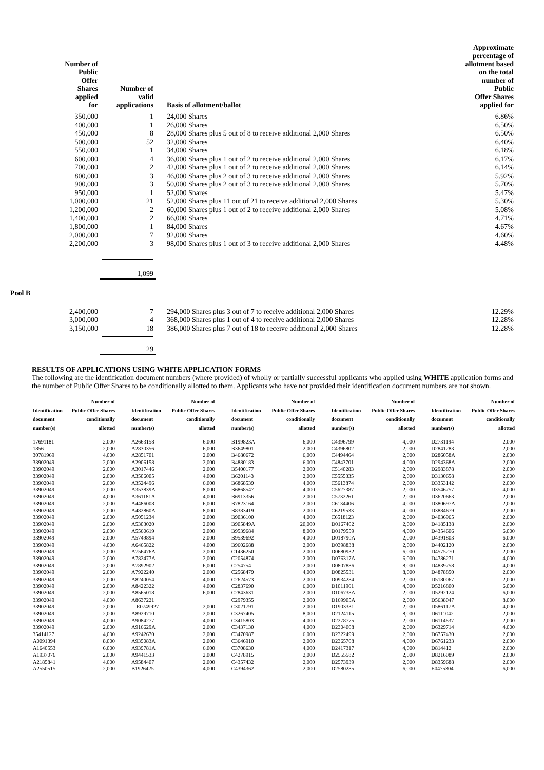| Number of Public Offer Shares applied for | Number of valid applications | Basis of allotment/ballot | Approximate percentage of allotment based on the total number of Public Offer Shares applied for |
| --- | --- | --- | --- |
| 350,000 | 1 | 24,000 Shares | 6.86% |
| 400,000 | 1 | 26,000 Shares | 6.50% |
| 450,000 | 8 | 28,000 Shares plus 5 out of 8 to receive additional 2,000 Shares | 6.50% |
| 500,000 | 52 | 32,000 Shares | 6.40% |
| 550,000 | 1 | 34,000 Shares | 6.18% |
| 600,000 | 4 | 36,000 Shares plus 1 out of 2 to receive additional 2,000 Shares | 6.17% |
| 700,000 | 2 | 42,000 Shares plus 1 out of 2 to receive additional 2,000 Shares | 6.14% |
| 800,000 | 3 | 46,000 Shares plus 2 out of 3 to receive additional 2,000 Shares | 5.92% |
| 900,000 | 3 | 50,000 Shares plus 2 out of 3 to receive additional 2,000 Shares | 5.70% |
| 950,000 | 1 | 52,000 Shares | 5.47% |
| 1,000,000 | 21 | 52,000 Shares plus 11 out of 21 to receive additional 2,000 Shares | 5.30% |
| 1,200,000 | 2 | 60,000 Shares plus 1 out of 2 to receive additional 2,000 Shares | 5.08% |
| 1,400,000 | 2 | 66,000 Shares | 4.71% |
| 1,800,000 | 1 | 84,000 Shares | 4.67% |
| 2,000,000 | 7 | 92,000 Shares | 4.60% |
| 2,200,000 | 3 | 98,000 Shares plus 1 out of 3 to receive additional 2,000 Shares | 4.48% |
| | 1,099 | | |
Pool B
| 2,400,000 | 7 | 294,000 Shares plus 3 out of 7 to receive additional 2,000 Shares | 12.29% |
| 3,000,000 | 4 | 368,000 Shares plus 1 out of 4 to receive additional 2,000 Shares | 12.28% |
| 3,150,000 | 18 | 386,000 Shares plus 7 out of 18 to receive additional 2,000 Shares | 12.28% |
| | 29 | | |
RESULTS OF APPLICATIONS USING WHITE APPLICATION FORMS
The following are the identification document numbers (where provided) of wholly or partially successful applicants who applied using WHITE application forms and the number of Public Offer Shares to be conditionally allotted to them. Applicants who have not provided their identification document numbers are not shown.
| Identification document number(s) | Number of Public Offer Shares conditionally allotted | Identification document number(s) | Number of Public Offer Shares conditionally allotted | Identification document number(s) | Number of Public Offer Shares conditionally allotted | Identification document number(s) | Number of Public Offer Shares conditionally allotted | Identification document number(s) | Number of Public Offer Shares conditionally allotted |
| --- | --- | --- | --- | --- | --- | --- | --- | --- | --- |
| 17691181 | 2,000 | A2663158 | 6,000 | B199823A | 6,000 | C4396799 | 4,000 | D2731194 | 2,000 |
| 1856 | 2,000 | A2830356 | 6,000 | B3649801 | 2,000 | C4396802 | 2,000 | D2841283 | 2,000 |
| 30781969 | 4,000 | A2851701 | 2,000 | B4680672 | 6,000 | C4494464 | 2,000 | D286058A | 2,000 |
| 33902049 | 2,000 | A2906158 | 2,000 | B4880183 | 6,000 | C4843701 | 4,000 | D294368A | 2,000 |
| 33902049 | 2,000 | A3017446 | 2,000 | B5400177 | 2,000 | C5140283 | 2,000 | D2983878 | 2,000 |
| 33902049 | 2,000 | A3506005 | 4,000 | B6201143 | 2,000 | C5555335 | 2,000 | D3130658 | 2,000 |
| 33902049 | 2,000 | A3524496 | 6,000 | B6868539 | 4,000 | C5613874 | 2,000 | D3353142 | 2,000 |
| 33902049 | 2,000 | A353839A | 8,000 | B6868547 | 4,000 | C5627387 | 2,000 | D3546757 | 4,000 |
| 33902049 | 4,000 | A361181A | 4,000 | B6913356 | 2,000 | C5732261 | 2,000 | D3620663 | 2,000 |
| 33902049 | 2,000 | A4486008 | 6,000 | B7823164 | 2,000 | C6134406 | 4,000 | D380697A | 2,000 |
| 33902049 | 2,000 | A482860A | 8,000 | B8383419 | 2,000 | C6219533 | 4,000 | D3884679 | 2,000 |
| 33902049 | 2,000 | A5051234 | 2,000 | B9036100 | 4,000 | C6518123 | 2,000 | D4036965 | 2,000 |
| 33902049 | 2,000 | A5303020 | 2,000 | B905849A | 20,000 | D0167402 | 2,000 | D4185138 | 2,000 |
| 33902049 | 2,000 | A5560619 | 2,000 | B9539684 | 8,000 | D0179559 | 4,000 | D4354606 | 6,000 |
| 33902049 | 2,000 | A5749894 | 2,000 | B9539692 | 4,000 | D018790A | 2,000 | D4391803 | 6,000 |
| 33902049 | 4,000 | A6465822 | 4,000 | B9602688 | 2,000 | D0398838 | 2,000 | D4402120 | 2,000 |
| 33902049 | 2,000 | A756476A | 2,000 | C1436250 | 2,000 | D0680932 | 6,000 | D4575270 | 2,000 |
| 33902049 | 2,000 | A782477A | 2,000 | C2054874 | 2,000 | D076317A | 6,000 | D4786271 | 4,000 |
| 33902049 | 2,000 | A7892902 | 6,000 | C254754 | 2,000 | D0807886 | 8,000 | D4839758 | 4,000 |
| 33902049 | 2,000 | A7922240 | 2,000 | C2568479 | 4,000 | D0825531 | 8,000 | D4878850 | 2,000 |
| 33902049 | 2,000 | A8240054 | 4,000 | C2624573 | 2,000 | D0934284 | 2,000 | D5180067 | 2,000 |
| 33902049 | 2,000 | A8422322 | 4,000 | C2837690 | 6,000 | D1011961 | 4,000 | D5216800 | 6,000 |
| 33902049 | 2,000 | A8565018 | 6,000 | C2843631 | 2,000 | D106738A | 2,000 | D5292124 | 6,000 |
| 33902049 | 4,000 | A8637221 | | C2979355 | 2,000 | D169905A | 2,000 | D5638047 | 8,000 |
| 33902049 | 2,000 | E0749927 | 2,000 | C3021791 | 2,000 | D1903331 | 2,000 | D586117A | 4,000 |
| 33902049 | 2,000 | A8929710 | 2,000 | C3267405 | 8,000 | D2124115 | 8,000 | D6111042 | 2,000 |
| 33902049 | 4,000 | A9084277 | 4,000 | C3415803 | 4,000 | D2278775 | 2,000 | D6114637 | 2,000 |
| 33902049 | 2,000 | A916629A | 2,000 | C3437130 | 4,000 | D2304008 | 2,000 | D6329714 | 4,000 |
| 35414127 | 4,000 | A9242670 | 2,000 | C3470987 | 6,000 | D2322499 | 2,000 | D6757430 | 2,000 |
| A0091394 | 8,000 | A935083A | 2,000 | C3646910 | 2,000 | D2365708 | 4,000 | D6761233 | 2,000 |
| A1640553 | 6,000 | A939781A | 6,000 | C3708630 | 4,000 | D2417317 | 4,000 | D814412 | 2,000 |
| A1937076 | 2,000 | A9441533 | 2,000 | C4278915 | 2,000 | D2555582 | 2,000 | D8216089 | 2,000 |
| A2185841 | 4,000 | A9584407 | 2,000 | C4357432 | 2,000 | D2573939 | 2,000 | D8359688 | 2,000 |
| A2550515 | 2,000 | B1926425 | 4,000 | C4394362 | 2,000 | D2580285 | 6,000 | E0475304 | 6,000 |